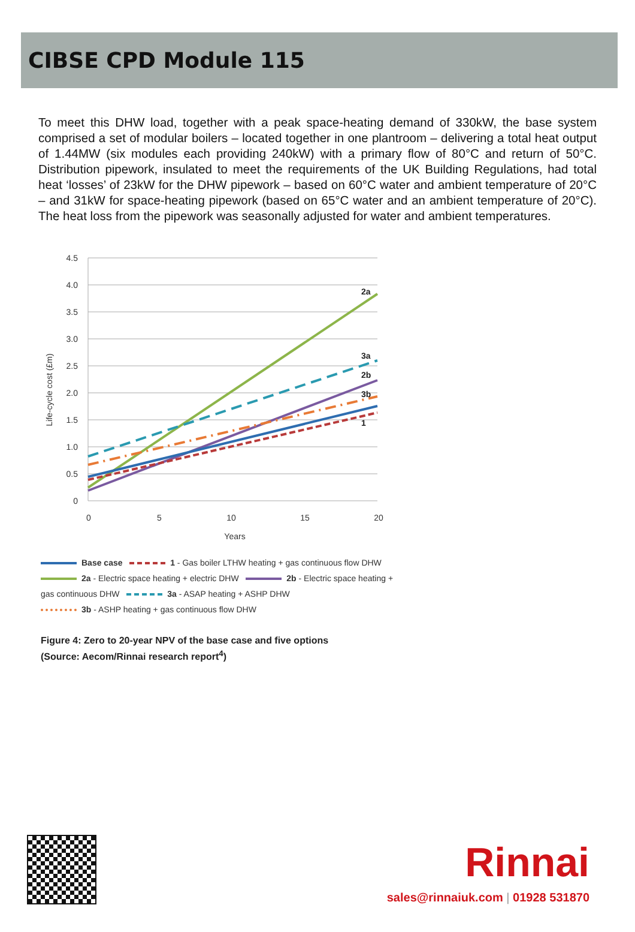CIBSE CPD Module 115
To meet this DHW load, together with a peak space-heating demand of 330kW, the base system comprised a set of modular boilers – located together in one plantroom – delivering a total heat output of 1.44MW (six modules each providing 240kW) with a primary flow of 80°C and return of 50°C. Distribution pipework, insulated to meet the requirements of the UK Building Regulations, had total heat ‘losses’ of 23kW for the DHW pipework – based on 60°C water and ambient temperature of 20°C – and 31kW for space-heating pipework (based on 65°C water and an ambient temperature of 20°C). The heat loss from the pipework was seasonally adjusted for water and ambient temperatures.
4.5
4.0
3.5
3.0
2.5
2.0
1.5
1.0
0.5
0
0
5
10
15
20
Years
Life-cycle cost (£m)
2a
3a
2b
3b
1
Base case 1 - Gas boiler LTHW heating + gas continuous flow DHW
2a - Electric space heating + electric DHW 2b - Electric space heating + gas continuous DHW 3a - ASAP heating + ASHP DHW
3b - ASHP heating + gas continuous flow DHW
Figure 4: Zero to 20-year NPV of the base case and five options
(Source: Aecom/Rinnai research report<sup>4</sup>)
Rinnai
sales@rinnaiuk.com | 01928 531870